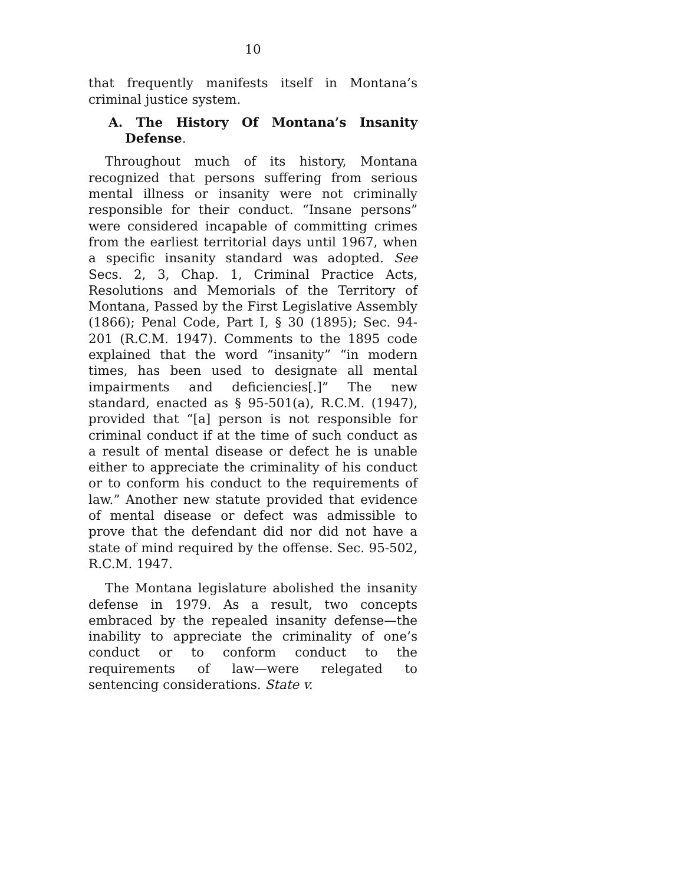10
that frequently manifests itself in Montana’s criminal justice system.
A. The History Of Montana’s Insanity Defense.
Throughout much of its history, Montana recognized that persons suffering from serious mental illness or insanity were not criminally responsible for their conduct. “Insane persons” were considered incapable of committing crimes from the earliest territorial days until 1967, when a specific insanity standard was adopted. See Secs. 2, 3, Chap. 1, Criminal Practice Acts, Resolutions and Memorials of the Territory of Montana, Passed by the First Legislative Assembly (1866); Penal Code, Part I, § 30 (1895); Sec. 94-201 (R.C.M. 1947). Comments to the 1895 code explained that the word “insanity” “in modern times, has been used to designate all mental impairments and deficiencies[.]” The new standard, enacted as § 95-501(a), R.C.M. (1947), provided that “[a] person is not responsible for criminal conduct if at the time of such conduct as a result of mental disease or defect he is unable either to appreciate the criminality of his conduct or to conform his conduct to the requirements of law.” Another new statute provided that evidence of mental disease or defect was admissible to prove that the defendant did nor did not have a state of mind required by the offense. Sec. 95-502, R.C.M. 1947.
The Montana legislature abolished the insanity defense in 1979. As a result, two concepts embraced by the repealed insanity defense—the inability to appreciate the criminality of one’s conduct or to conform conduct to the requirements of law—were relegated to sentencing considerations. State v.